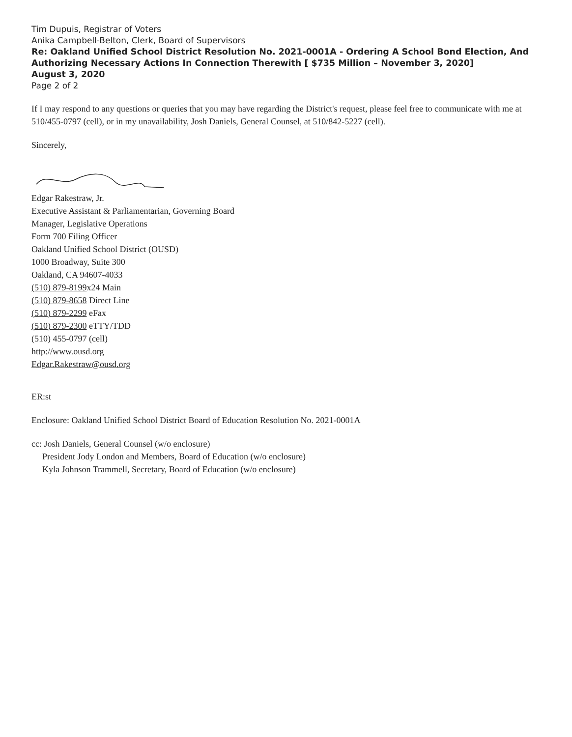Tim Dupuis, Registrar of Voters
Anika Campbell-Belton, Clerk, Board of Supervisors
Re: Oakland Unified School District Resolution No. 2021-0001A - Ordering A School Bond Election, And Authorizing Necessary Actions In Connection Therewith [ $735 Million – November 3, 2020]
August 3, 2020
Page 2 of 2
If I may respond to any questions or queries that you may have regarding the District's request, please feel free to communicate with me at 510/455-0797 (cell), or in my unavailability, Josh Daniels, General Counsel, at 510/842-5227 (cell).
Sincerely,
Edgar Rakestraw, Jr.
Executive Assistant & Parliamentarian, Governing Board
Manager, Legislative Operations
Form 700 Filing Officer
Oakland Unified School District (OUSD)
1000 Broadway, Suite 300
Oakland, CA 94607-4033
(510) 879-8199x24 Main
(510) 879-8658 Direct Line
(510) 879-2299 eFax
(510) 879-2300 eTTY/TDD
(510) 455-0797 (cell)
http://www.ousd.org
Edgar.Rakestraw@ousd.org
ER:st
Enclosure: Oakland Unified School District Board of Education Resolution No. 2021-0001A
cc: Josh Daniels, General Counsel (w/o enclosure)
President Jody London and Members, Board of Education (w/o enclosure)
Kyla Johnson Trammell, Secretary, Board of Education (w/o enclosure)